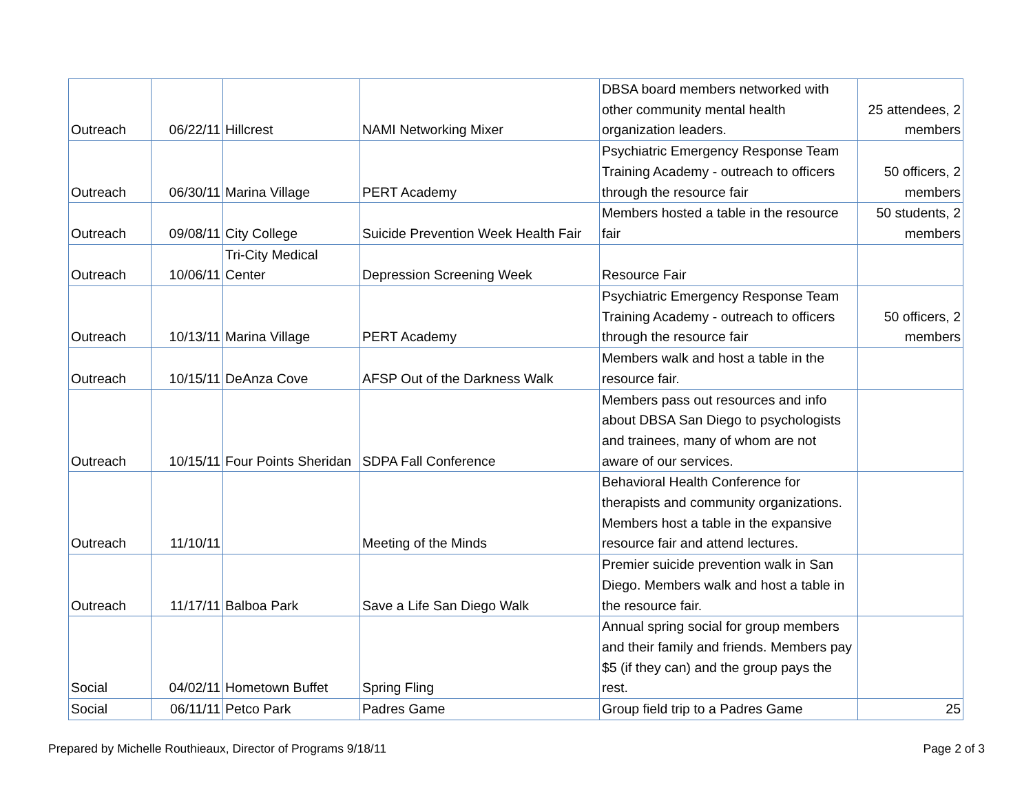| Outreach | 06/22/11 | Hillcrest | NAMI Networking Mixer | DBSA board members networked with other community mental health organization leaders. | 25 attendees, 2 members |
| Outreach | 06/30/11 | Marina Village | PERT Academy | Psychiatric Emergency Response Team Training Academy - outreach to officers through the resource fair | 50 officers, 2 members |
| Outreach | 09/08/11 | City College | Suicide Prevention Week Health Fair | Members hosted a table in the resource fair | 50 students, 2 members |
| Outreach | 10/06/11 | Tri-City Medical Center | Depression Screening Week | Resource Fair | |
| Outreach | 10/13/11 | Marina Village | PERT Academy | Psychiatric Emergency Response Team Training Academy - outreach to officers through the resource fair | 50 officers, 2 members |
| Outreach | 10/15/11 | DeAnza Cove | AFSP Out of the Darkness Walk | Members walk and host a table in the resource fair. | |
| Outreach | 10/15/11 | Four Points Sheridan | SDPA Fall Conference | Members pass out resources and info about DBSA San Diego to psychologists and trainees, many of whom are not aware of our services. | |
| Outreach | 11/10/11 | | Meeting of the Minds | Behavioral Health Conference for therapists and community organizations. Members host a table in the expansive resource fair and attend lectures. | |
| Outreach | 11/17/11 | Balboa Park | Save a Life San Diego Walk | Premier suicide prevention walk in San Diego. Members walk and host a table in the resource fair. | |
| Social | 04/02/11 | Hometown Buffet | Spring Fling | Annual spring social for group members and their family and friends. Members pay $5 (if they can) and the group pays the rest. | |
| Social | 06/11/11 | Petco Park | Padres Game | Group field trip to a Padres Game | 25 |
Prepared by Michelle Routhieaux, Director of Programs 9/18/11 Page 2 of 3